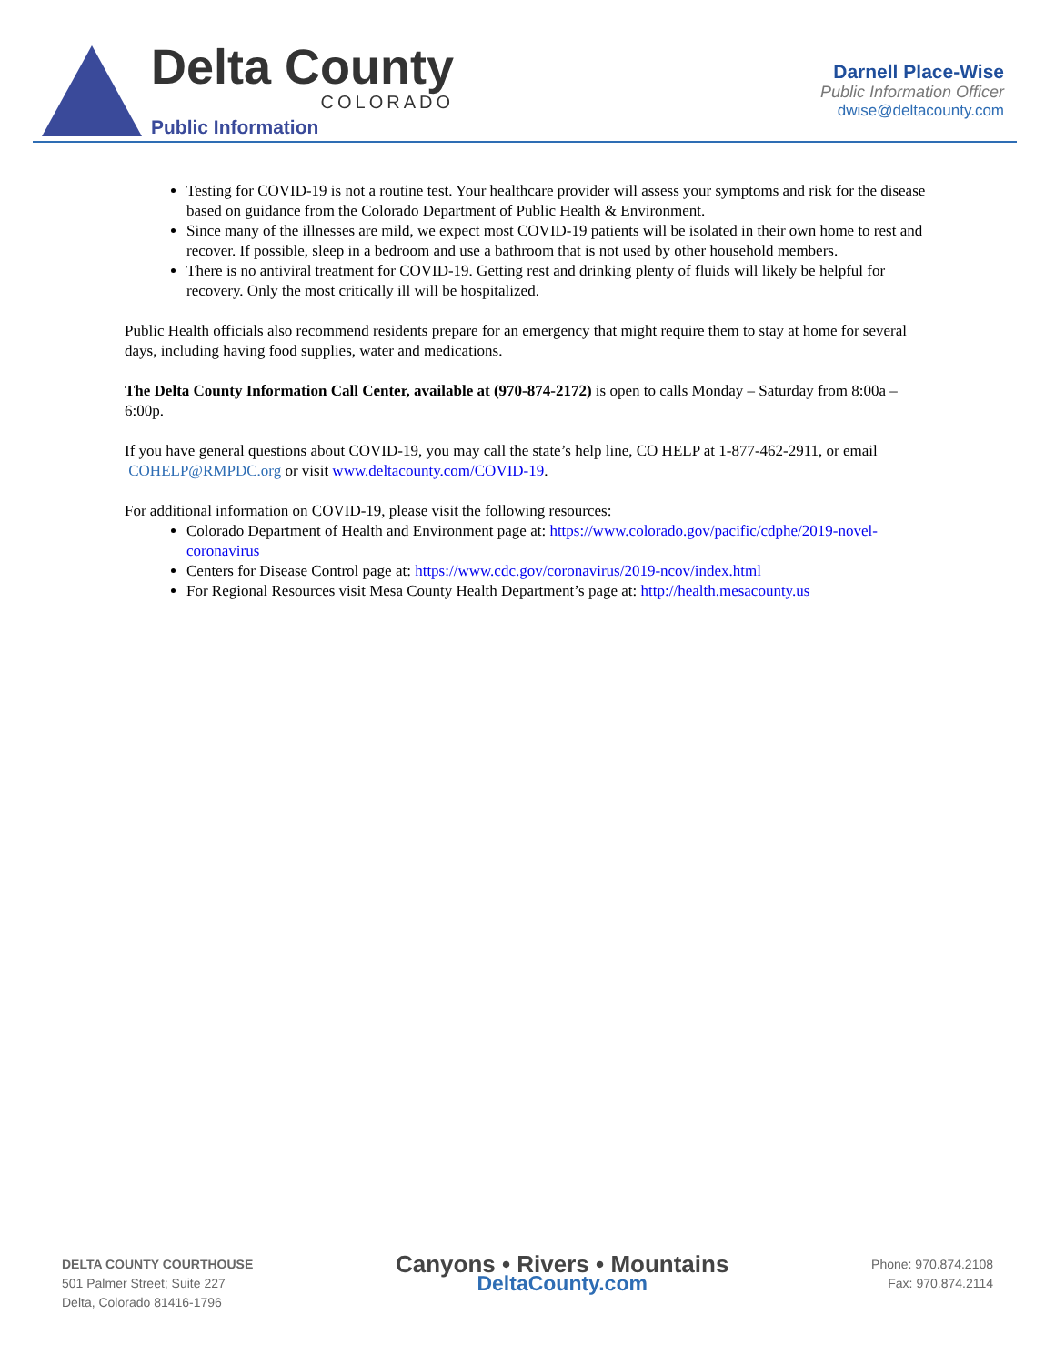Delta County
COLORADO
Public Information
Darnell Place-Wise
Public Information Officer
dwise@deltacounty.com
Testing for COVID-19 is not a routine test. Your healthcare provider will assess your symptoms and risk for the disease based on guidance from the Colorado Department of Public Health & Environment.
Since many of the illnesses are mild, we expect most COVID-19 patients will be isolated in their own home to rest and recover. If possible, sleep in a bedroom and use a bathroom that is not used by other household members.
There is no antiviral treatment for COVID-19. Getting rest and drinking plenty of fluids will likely be helpful for recovery. Only the most critically ill will be hospitalized.
Public Health officials also recommend residents prepare for an emergency that might require them to stay at home for several days, including having food supplies, water and medications.
The Delta County Information Call Center, available at (970-874-2172) is open to calls Monday – Saturday from 8:00a – 6:00p.
If you have general questions about COVID-19, you may call the state’s help line, CO HELP at 1-877-462-2911, or email COHELP@RMPDC.org or visit www.deltacounty.com/COVID-19.
For additional information on COVID-19, please visit the following resources:
Colorado Department of Health and Environment page at: https://www.colorado.gov/pacific/cdphe/2019-novel-coronavirus
Centers for Disease Control page at: https://www.cdc.gov/coronavirus/2019-ncov/index.html
For Regional Resources visit Mesa County Health Department’s page at: http://health.mesacounty.us
DELTA COUNTY COURTHOUSE
501 Palmer Street; Suite 227
Delta, Colorado 81416-1796
Canyons • Rivers • Mountains
DeltaCounty.com
Phone: 970.874.2108
Fax: 970.874.2114